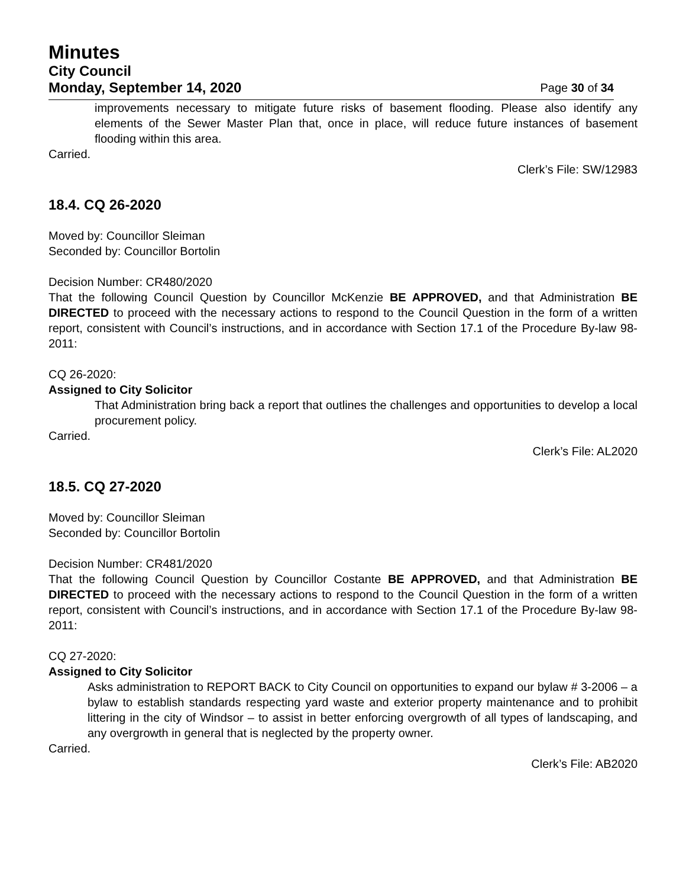Minutes
City Council
Monday, September 14, 2020 Page 30 of 34
improvements necessary to mitigate future risks of basement flooding. Please also identify any elements of the Sewer Master Plan that, once in place, will reduce future instances of basement flooding within this area.
Carried.
Clerk’s File: SW/12983
18.4. CQ 26-2020
Moved by: Councillor Sleiman
Seconded by: Councillor Bortolin
Decision Number: CR480/2020
That the following Council Question by Councillor McKenzie BE APPROVED, and that Administration BE DIRECTED to proceed with the necessary actions to respond to the Council Question in the form of a written report, consistent with Council’s instructions, and in accordance with Section 17.1 of the Procedure By-law 98-2011:
CQ 26-2020:
Assigned to City Solicitor
That Administration bring back a report that outlines the challenges and opportunities to develop a local procurement policy.
Carried.
Clerk’s File: AL2020
18.5. CQ 27-2020
Moved by: Councillor Sleiman
Seconded by: Councillor Bortolin
Decision Number: CR481/2020
That the following Council Question by Councillor Costante BE APPROVED, and that Administration BE DIRECTED to proceed with the necessary actions to respond to the Council Question in the form of a written report, consistent with Council’s instructions, and in accordance with Section 17.1 of the Procedure By-law 98-2011:
CQ 27-2020:
Assigned to City Solicitor
Asks administration to REPORT BACK to City Council on opportunities to expand our bylaw # 3-2006 – a bylaw to establish standards respecting yard waste and exterior property maintenance and to prohibit littering in the city of Windsor – to assist in better enforcing overgrowth of all types of landscaping, and any overgrowth in general that is neglected by the property owner.
Carried.
Clerk’s File: AB2020